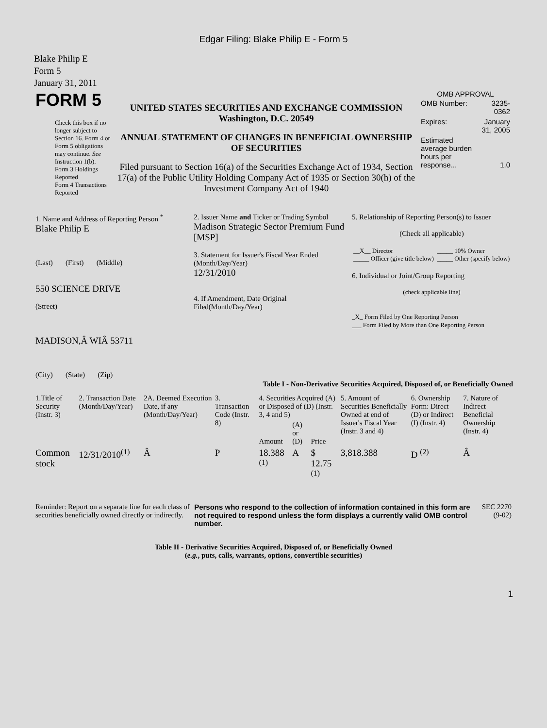Edgar Filing: Blake Philip E - Form 5
Blake Philip E
Form 5
January 31, 2011
| FORM 5 Check this box if no longer subject to Section 16. Form 4 or Form 5 obligations may continue. See Instruction 1(b). Form 3 Holdings Reported Form 4 Transactions Reported | UNITED STATES SECURITIES AND EXCHANGE COMMISSION Washington, D.C. 20549 ANNUAL STATEMENT OF CHANGES IN BENEFICIAL OWNERSHIP OF SECURITIES Filed pursuant to Section 16(a) of the Securities Exchange Act of 1934, Section 17(a) of the Public Utility Holding Company Act of 1935 or Section 30(h) of the Investment Company Act of 1940 | OMB APPROVAL / OMB Number: / 3235-0362 / / Expires: / January 31, 2005 / / Estimated average burden hours per response... / 1.0 / |
| 1. Name and Address of Reporting Person <sup>*</sup> Blake Philip E (Last) (First) (Middle) 550 SCIENCE DRIVE (Street) MADISON,Â WIÂ 53711 (City) (State) (Zip) | 2. Issuer Name and Ticker or Trading Symbol Madison Strategic Sector Premium Fund [MSP] 3. Statement for Issuer's Fiscal Year Ended (Month/Day/Year) 12/31/2010 4. If Amendment, Date Original Filed(Month/Day/Year) | 5. Relationship of Reporting Person(s) to Issuer (Check all applicable) / __X__ Director _____ Officer (give title below) / _____ 10% Owner _____ Other (specify below) / 6. Individual or Joint/Group Reporting (check applicable line) _X_ Form Filed by One Reporting Person ___ Form Filed by More than One Reporting Person |
Table I - Non-Derivative Securities Acquired, Disposed of, or Beneficially Owned
| 1.Title of Security (Instr. 3) | 2. Transaction Date (Month/Day/Year) | 2A. Deemed Execution Date, if any (Month/Day/Year) | 3. Transaction Code (Instr. 8) | 4. Securities Acquired (A) or Disposed of (D) (Instr. 3, 4 and 5) | | | 5. Amount of Securities Beneficially Owned at end of Issuer's Fiscal Year (Instr. 3 and 4) | 6. Ownership Form: Direct (D) or Indirect (I) (Instr. 4) | 7. Nature of Indirect Beneficial Ownership (Instr. 4) |
| --- | --- | --- | --- | --- | --- | --- | --- | --- | --- |
| | | | | Amount | (A) or (D) | Price | | | |
| Common stock | 12/31/2010<sup>(1)</sup> | Â | P | 18.388 <sup>(1)</sup> | A | $ 12.75 <sup>(1)</sup> | 3,818.388 | D <sup>(2)</sup> | Â |
| Reminder: Report on a separate line for each class of securities beneficially owned directly or indirectly. | Persons who respond to the collection of information contained in this form are not required to respond unless the form displays a currently valid OMB control number. | SEC 2270 (9-02) |
Table II - Derivative Securities Acquired, Disposed of, or Beneficially Owned
(e.g., puts, calls, warrants, options, convertible securities)
1